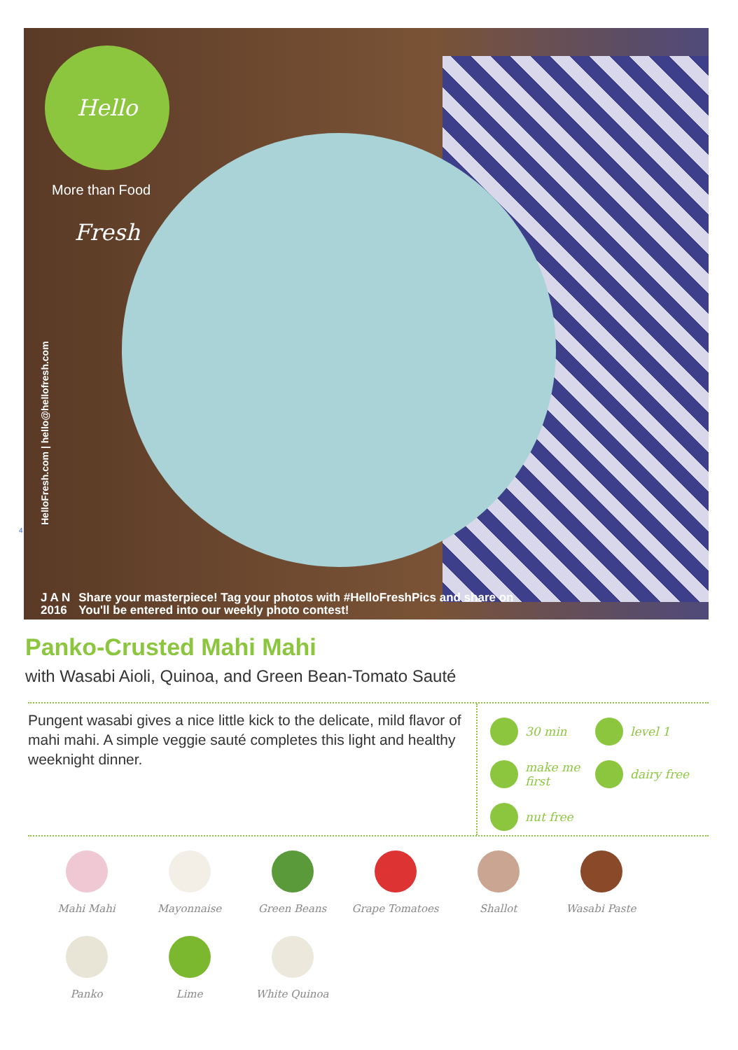Hello Fresh
More than Food
HelloFresh.com | hello@hellofresh.com
J A N
2016
Share your masterpiece! Tag your photos with #HelloFreshPics and share on
You'll be entered into our weekly photo contest!
4
Panko-Crusted Mahi Mahi
with Wasabi Aioli, Quinoa, and Green Bean-Tomato Sauté
Pungent wasabi gives a nice little kick to the delicate, mild flavor of mahi mahi. A simple veggie sauté completes this light and healthy weeknight dinner.
30 min
level 1
make me first
dairy free
nut free
Mahi Mahi
Mayonnaise
Green Beans
Grape Tomatoes
Shallot
Wasabi Paste
Panko
Lime
White Quinoa